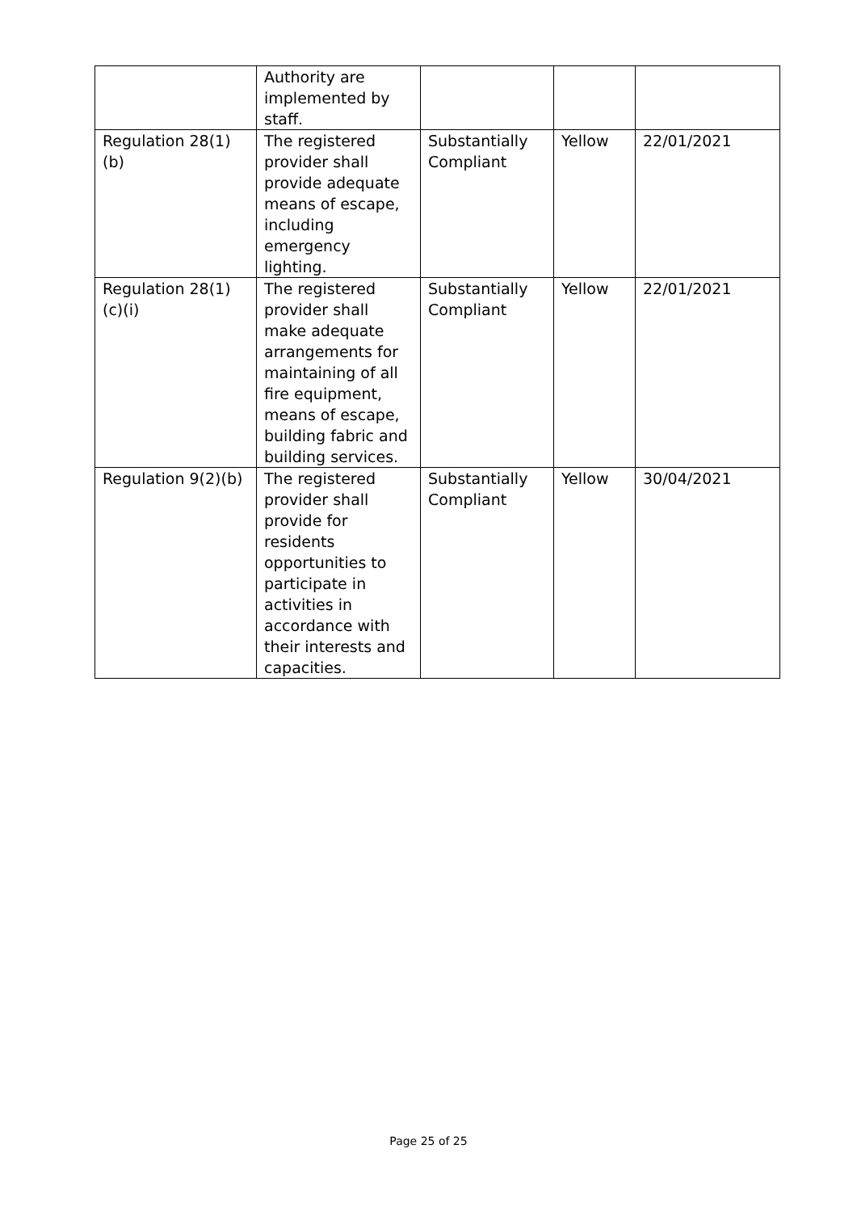| | Authority are implemented by staff. | | | |
| Regulation 28(1)(b) | The registered provider shall provide adequate means of escape, including emergency lighting. | Substantially Compliant | Yellow | 22/01/2021 |
| Regulation 28(1)(c)(i) | The registered provider shall make adequate arrangements for maintaining of all fire equipment, means of escape, building fabric and building services. | Substantially Compliant | Yellow | 22/01/2021 |
| Regulation 9(2)(b) | The registered provider shall provide for residents opportunities to participate in activities in accordance with their interests and capacities. | Substantially Compliant | Yellow | 30/04/2021 |
Page 25 of 25